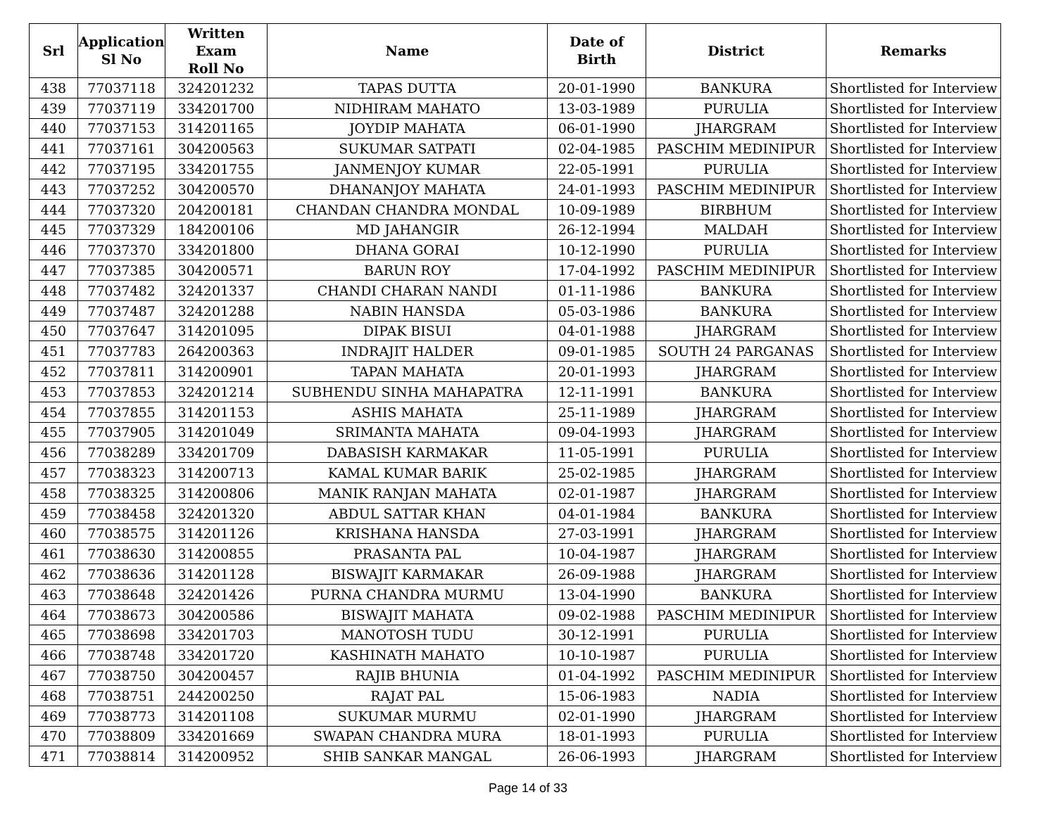| Srl | Application Sl No | Written Exam Roll No | Name | Date of Birth | District | Remarks |
| --- | --- | --- | --- | --- | --- | --- |
| 438 | 77037118 | 324201232 | TAPAS DUTTA | 20-01-1990 | BANKURA | Shortlisted for Interview |
| 439 | 77037119 | 334201700 | NIDHIRAM MAHATO | 13-03-1989 | PURULIA | Shortlisted for Interview |
| 440 | 77037153 | 314201165 | JOYDIP MAHATA | 06-01-1990 | JHARGRAM | Shortlisted for Interview |
| 441 | 77037161 | 304200563 | SUKUMAR SATPATI | 02-04-1985 | PASCHIM MEDINIPUR | Shortlisted for Interview |
| 442 | 77037195 | 334201755 | JANMENJOY KUMAR | 22-05-1991 | PURULIA | Shortlisted for Interview |
| 443 | 77037252 | 304200570 | DHANANJOY MAHATA | 24-01-1993 | PASCHIM MEDINIPUR | Shortlisted for Interview |
| 444 | 77037320 | 204200181 | CHANDAN CHANDRA MONDAL | 10-09-1989 | BIRBHUM | Shortlisted for Interview |
| 445 | 77037329 | 184200106 | MD JAHANGIR | 26-12-1994 | MALDAH | Shortlisted for Interview |
| 446 | 77037370 | 334201800 | DHANA GORAI | 10-12-1990 | PURULIA | Shortlisted for Interview |
| 447 | 77037385 | 304200571 | BARUN ROY | 17-04-1992 | PASCHIM MEDINIPUR | Shortlisted for Interview |
| 448 | 77037482 | 324201337 | CHANDI CHARAN NANDI | 01-11-1986 | BANKURA | Shortlisted for Interview |
| 449 | 77037487 | 324201288 | NABIN HANSDA | 05-03-1986 | BANKURA | Shortlisted for Interview |
| 450 | 77037647 | 314201095 | DIPAK BISUI | 04-01-1988 | JHARGRAM | Shortlisted for Interview |
| 451 | 77037783 | 264200363 | INDRAJIT HALDER | 09-01-1985 | SOUTH 24 PARGANAS | Shortlisted for Interview |
| 452 | 77037811 | 314200901 | TAPAN MAHATA | 20-01-1993 | JHARGRAM | Shortlisted for Interview |
| 453 | 77037853 | 324201214 | SUBHENDU SINHA MAHAPATRA | 12-11-1991 | BANKURA | Shortlisted for Interview |
| 454 | 77037855 | 314201153 | ASHIS MAHATA | 25-11-1989 | JHARGRAM | Shortlisted for Interview |
| 455 | 77037905 | 314201049 | SRIMANTA MAHATA | 09-04-1993 | JHARGRAM | Shortlisted for Interview |
| 456 | 77038289 | 334201709 | DABASISH KARMAKAR | 11-05-1991 | PURULIA | Shortlisted for Interview |
| 457 | 77038323 | 314200713 | KAMAL KUMAR BARIK | 25-02-1985 | JHARGRAM | Shortlisted for Interview |
| 458 | 77038325 | 314200806 | MANIK RANJAN MAHATA | 02-01-1987 | JHARGRAM | Shortlisted for Interview |
| 459 | 77038458 | 324201320 | ABDUL SATTAR KHAN | 04-01-1984 | BANKURA | Shortlisted for Interview |
| 460 | 77038575 | 314201126 | KRISHANA HANSDA | 27-03-1991 | JHARGRAM | Shortlisted for Interview |
| 461 | 77038630 | 314200855 | PRASANTA PAL | 10-04-1987 | JHARGRAM | Shortlisted for Interview |
| 462 | 77038636 | 314201128 | BISWAJIT KARMAKAR | 26-09-1988 | JHARGRAM | Shortlisted for Interview |
| 463 | 77038648 | 324201426 | PURNA CHANDRA MURMU | 13-04-1990 | BANKURA | Shortlisted for Interview |
| 464 | 77038673 | 304200586 | BISWAJIT MAHATA | 09-02-1988 | PASCHIM MEDINIPUR | Shortlisted for Interview |
| 465 | 77038698 | 334201703 | MANOTOSH TUDU | 30-12-1991 | PURULIA | Shortlisted for Interview |
| 466 | 77038748 | 334201720 | KASHINATH MAHATO | 10-10-1987 | PURULIA | Shortlisted for Interview |
| 467 | 77038750 | 304200457 | RAJIB BHUNIA | 01-04-1992 | PASCHIM MEDINIPUR | Shortlisted for Interview |
| 468 | 77038751 | 244200250 | RAJAT PAL | 15-06-1983 | NADIA | Shortlisted for Interview |
| 469 | 77038773 | 314201108 | SUKUMAR MURMU | 02-01-1990 | JHARGRAM | Shortlisted for Interview |
| 470 | 77038809 | 334201669 | SWAPAN CHANDRA MURA | 18-01-1993 | PURULIA | Shortlisted for Interview |
| 471 | 77038814 | 314200952 | SHIB SANKAR MANGAL | 26-06-1993 | JHARGRAM | Shortlisted for Interview |
Page 14 of 33